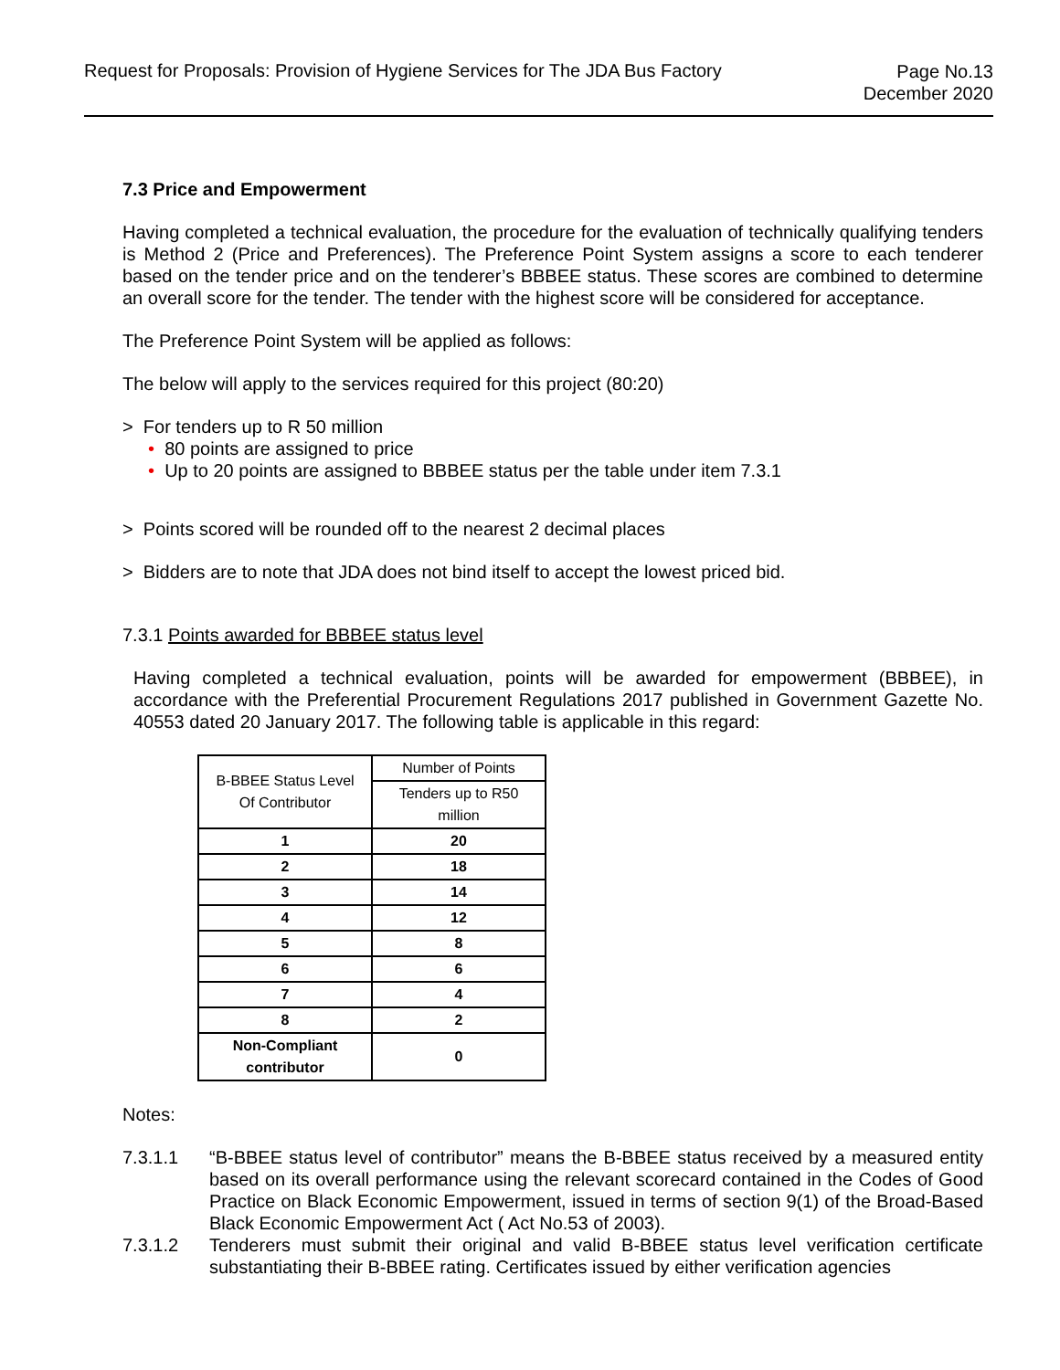Request for Proposals: Provision of Hygiene Services for The JDA Bus Factory
Page No.13
December 2020
7.3 Price and Empowerment
Having completed a technical evaluation, the procedure for the evaluation of technically qualifying tenders is Method 2 (Price and Preferences). The Preference Point System assigns a score to each tenderer based on the tender price and on the tenderer’s BBBEE status. These scores are combined to determine an overall score for the tender. The tender with the highest score will be considered for acceptance.
The Preference Point System will be applied as follows:
The below will apply to the services required for this project (80:20)
> For tenders up to R 50 million
• 80 points are assigned to price
• Up to 20 points are assigned to BBBEE status per the table under item 7.3.1
> Points scored will be rounded off to the nearest 2 decimal places
> Bidders are to note that JDA does not bind itself to accept the lowest priced bid.
7.3.1 Points awarded for BBBEE status level
Having completed a technical evaluation, points will be awarded for empowerment (BBBEE), in accordance with the Preferential Procurement Regulations 2017 published in Government Gazette No. 40553 dated 20 January 2017. The following table is applicable in this regard:
| B-BBEE Status Level Of Contributor | Number of Points |
| | Tenders up to R50 million |
| 1 | 20 |
| 2 | 18 |
| 3 | 14 |
| 4 | 12 |
| 5 | 8 |
| 6 | 6 |
| 7 | 4 |
| 8 | 2 |
| Non-Compliant contributor | 0 |
Notes:
7.3.1.1 “B-BBEE status level of contributor” means the B-BBEE status received by a measured entity based on its overall performance using the relevant scorecard contained in the Codes of Good Practice on Black Economic Empowerment, issued in terms of section 9(1) of the Broad-Based Black Economic Empowerment Act ( Act No.53 of 2003).
7.3.1.2 Tenderers must submit their original and valid B-BBEE status level verification certificate substantiating their B-BBEE rating. Certificates issued by either verification agencies